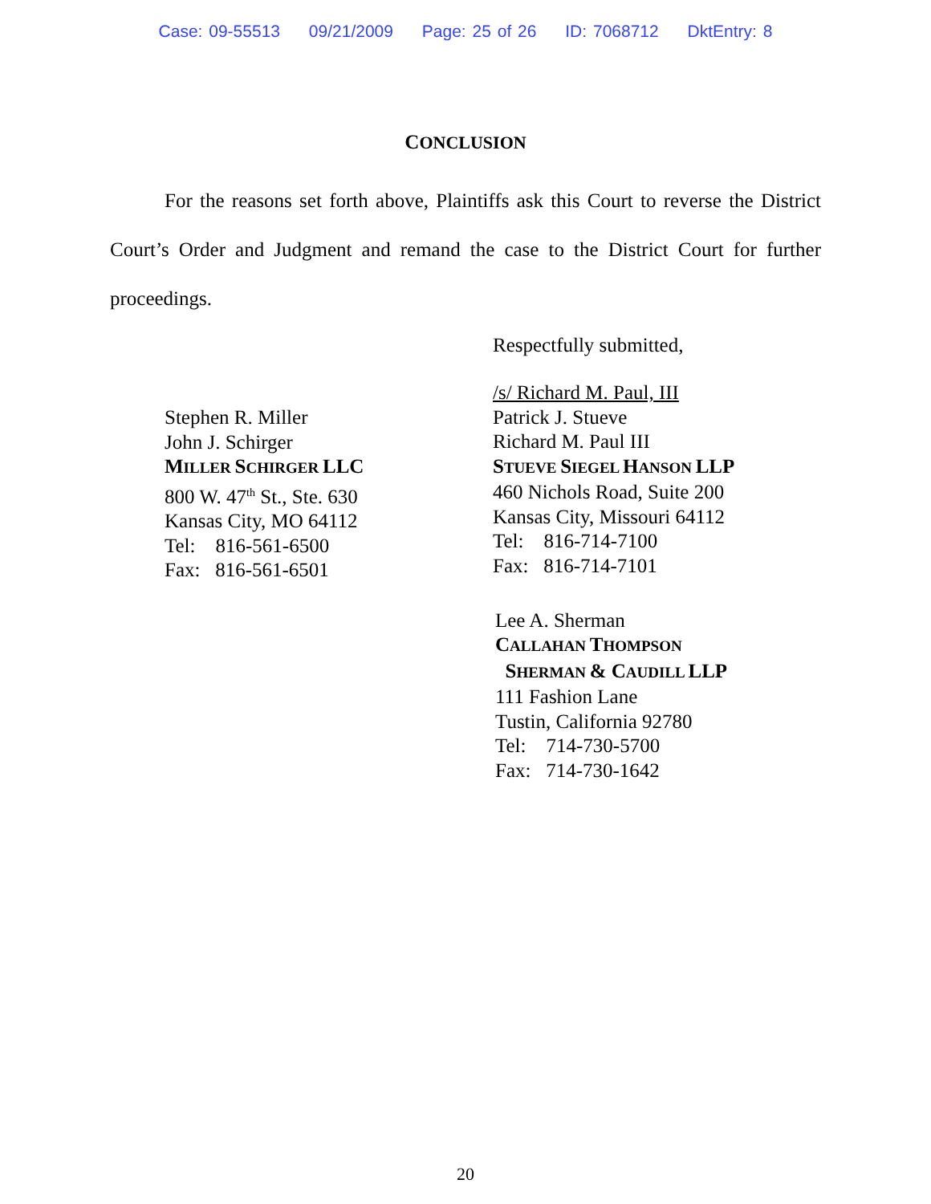Case: 09-55513 09/21/2009 Page: 25 of 26 ID: 7068712 DktEntry: 8
CONCLUSION
For the reasons set forth above, Plaintiffs ask this Court to reverse the District Court’s Order and Judgment and remand the case to the District Court for further proceedings.
Respectfully submitted,
Stephen R. Miller
John J. Schirger
MILLER SCHIRGER LLC
800 W. 47<sup>th</sup> St., Ste. 630
Kansas City, MO 64112
Tel: 816-561-6500
Fax: 816-561-6501
/s/ Richard M. Paul, III
Patrick J. Stueve
Richard M. Paul III
STUEVE SIEGEL HANSON LLP
460 Nichols Road, Suite 200
Kansas City, Missouri 64112
Tel: 816-714-7100
Fax: 816-714-7101
Lee A. Sherman
CALLAHAN THOMPSON
SHERMAN & CAUDILL LLP
111 Fashion Lane
Tustin, California 92780
Tel: 714-730-5700
Fax: 714-730-1642
20